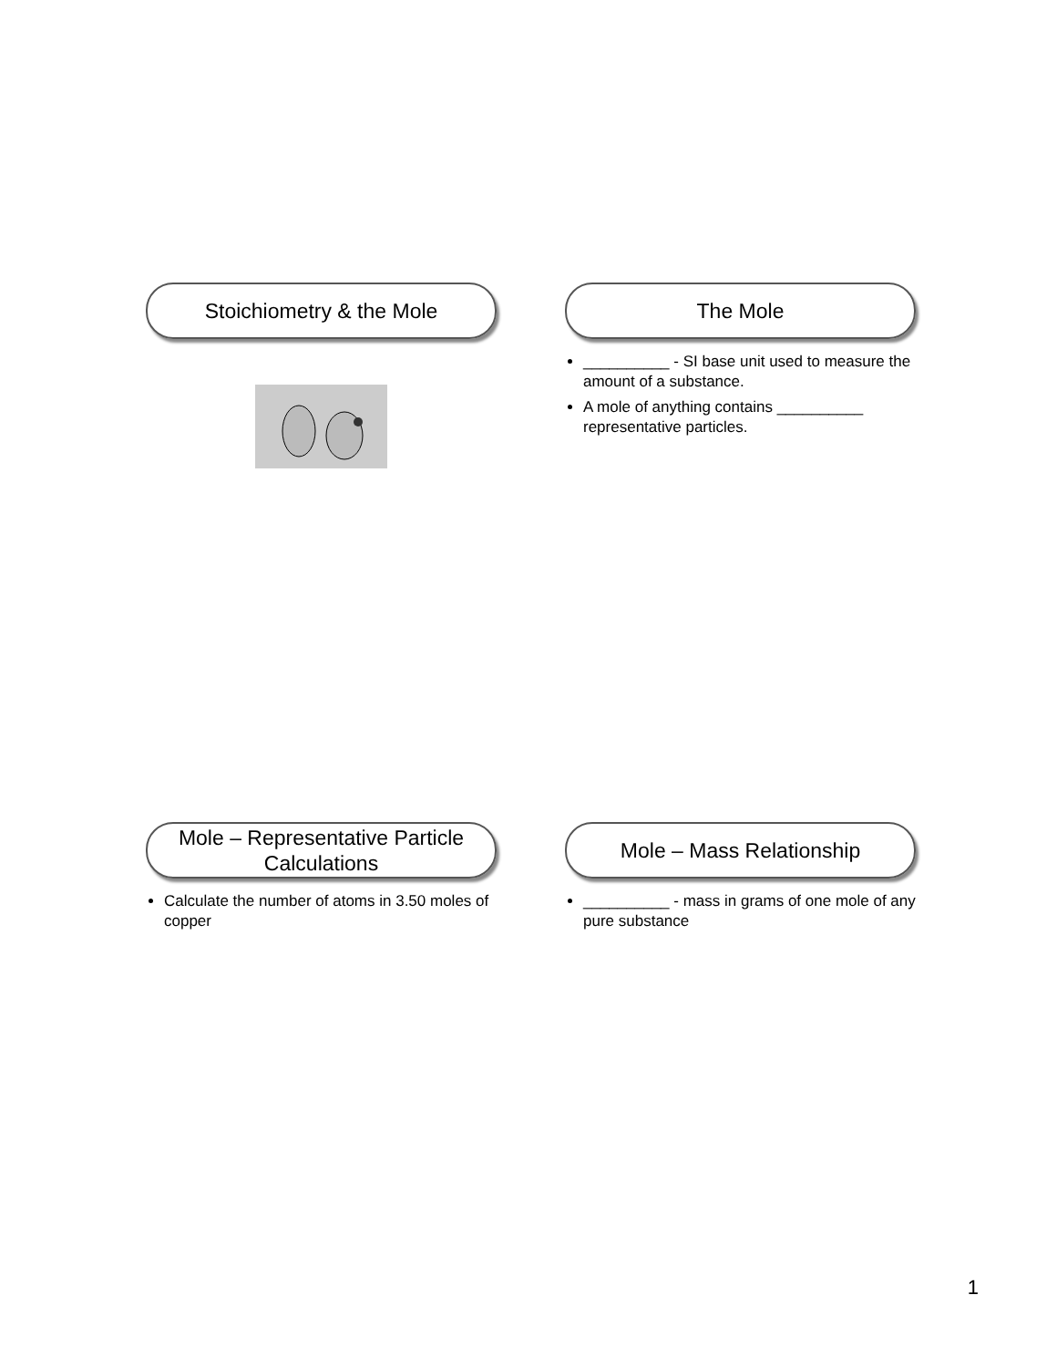Stoichiometry & the Mole
The Mole
__________ - SI base unit used to measure the amount of a substance.
A mole of anything contains __________ representative particles.
Mole – Representative Particle
Calculations
Calculate the number of atoms in 3.50 moles of copper
Mole – Mass Relationship
__________ - mass in grams of one mole of any pure substance
1